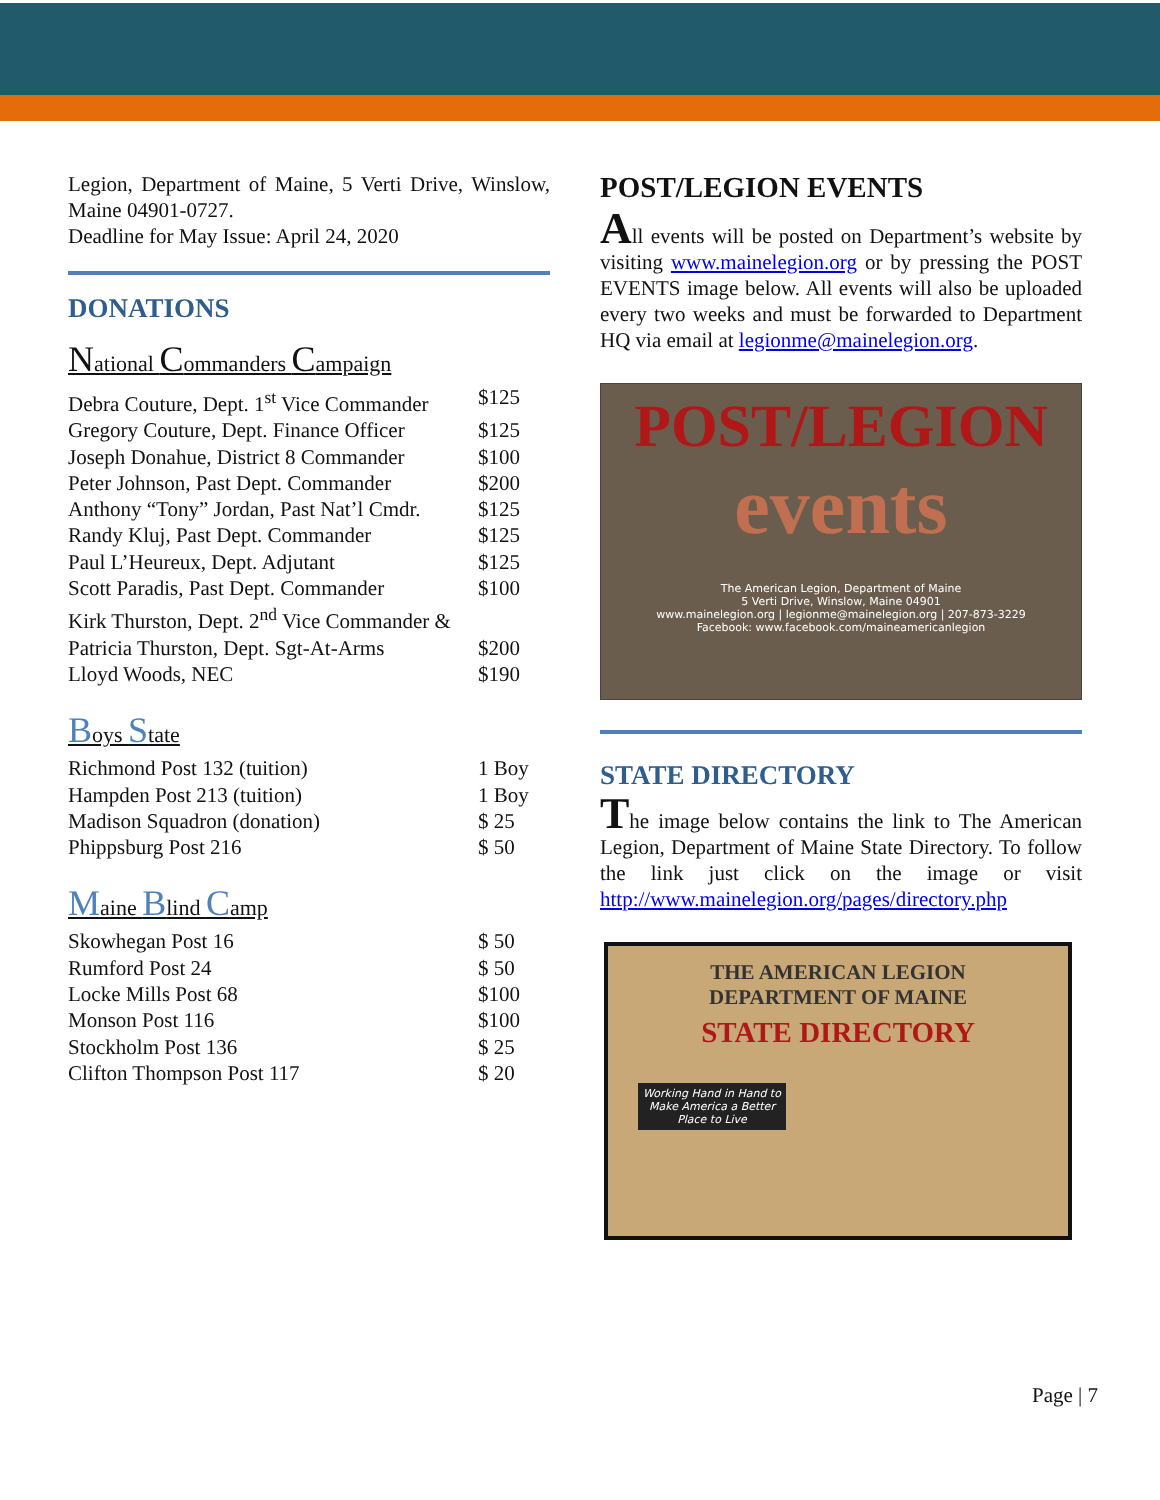Legion, Department of Maine, 5 Verti Drive, Winslow, Maine 04901-0727.
Deadline for May Issue: April 24, 2020
DONATIONS
National Commanders Campaign
| Debra Couture, Dept. 1<sup>st</sup> Vice Commander | $125 |
| Gregory Couture, Dept. Finance Officer | $125 |
| Joseph Donahue, District 8 Commander | $100 |
| Peter Johnson, Past Dept. Commander | $200 |
| Anthony “Tony” Jordan, Past Nat’l Cmdr. | $125 |
| Randy Kluj, Past Dept. Commander | $125 |
| Paul L’Heureux, Dept. Adjutant | $125 |
| Scott Paradis, Past Dept. Commander | $100 |
| Kirk Thurston, Dept. 2<sup>nd</sup> Vice Commander & | |
| Patricia Thurston, Dept. Sgt-At-Arms | $200 |
| Lloyd Woods, NEC | $190 |
Boys State
| Richmond Post 132 (tuition) | 1 Boy |
| Hampden Post 213 (tuition) | 1 Boy |
| Madison Squadron (donation) | $ 25 |
| Phippsburg Post 216 | $ 50 |
Maine Blind Camp
| Skowhegan Post 16 | $ 50 |
| Rumford Post 24 | $ 50 |
| Locke Mills Post 68 | $100 |
| Monson Post 116 | $100 |
| Stockholm Post 136 | $ 25 |
| Clifton Thompson Post 117 | $ 20 |
POST/LEGION EVENTS
All events will be posted on Department’s website by visiting www.mainelegion.org or by pressing the POST EVENTS image below. All events will also be uploaded every two weeks and must be forwarded to Department HQ via email at legionme@mainelegion.org.
POST/LEGION
events
The American Legion, Department of Maine
5 Verti Drive, Winslow, Maine 04901
www.mainelegion.org | legionme@mainelegion.org | 207-873-3229
Facebook: www.facebook.com/maineamericanlegion
STATE DIRECTORY
The image below contains the link to The American Legion, Department of Maine State Directory. To follow the link just click on the image or visit http://www.mainelegion.org/pages/directory.php
THE AMERICAN LEGION
DEPARTMENT OF MAINE
STATE DIRECTORY
Working Hand in Hand to Make America a Better Place to Live
Page | 7